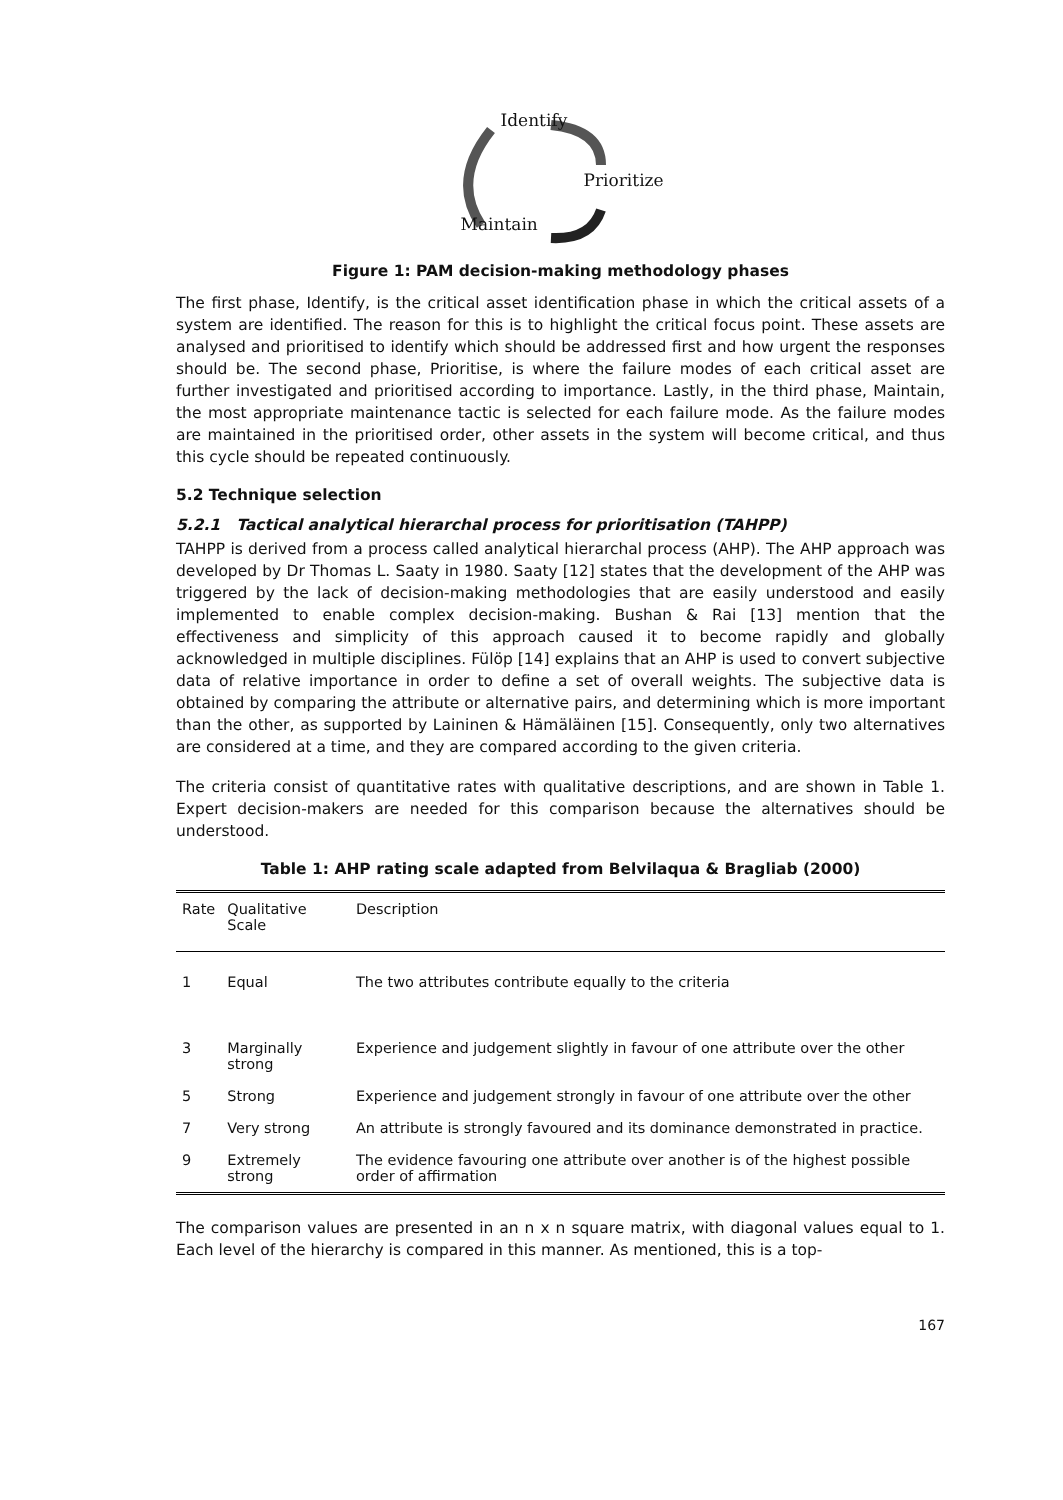Identify
Prioritize
Maintain
Figure 1: PAM decision-making methodology phases
The first phase, Identify, is the critical asset identification phase in which the critical assets of a system are identified. The reason for this is to highlight the critical focus point. These assets are analysed and prioritised to identify which should be addressed first and how urgent the responses should be. The second phase, Prioritise, is where the failure modes of each critical asset are further investigated and prioritised according to importance. Lastly, in the third phase, Maintain, the most appropriate maintenance tactic is selected for each failure mode. As the failure modes are maintained in the prioritised order, other assets in the system will become critical, and thus this cycle should be repeated continuously.
5.2 Technique selection
5.2.1 Tactical analytical hierarchal process for prioritisation (TAHPP)
TAHPP is derived from a process called analytical hierarchal process (AHP). The AHP approach was developed by Dr Thomas L. Saaty in 1980. Saaty [12] states that the development of the AHP was triggered by the lack of decision-making methodologies that are easily understood and easily implemented to enable complex decision-making. Bushan & Rai [13] mention that the effectiveness and simplicity of this approach caused it to become rapidly and globally acknowledged in multiple disciplines. Fülöp [14] explains that an AHP is used to convert subjective data of relative importance in order to define a set of overall weights. The subjective data is obtained by comparing the attribute or alternative pairs, and determining which is more important than the other, as supported by Laininen & Hämäläinen [15]. Consequently, only two alternatives are considered at a time, and they are compared according to the given criteria.
The criteria consist of quantitative rates with qualitative descriptions, and are shown in Table 1. Expert decision-makers are needed for this comparison because the alternatives should be understood.
Table 1: AHP rating scale adapted from Belvilaqua & Bragliab (2000)
| Rate | Qualitative Scale | Description |
| --- | --- | --- |
| 1 | Equal | The two attributes contribute equally to the criteria |
| 3 | Marginally strong | Experience and judgement slightly in favour of one attribute over the other |
| 5 | Strong | Experience and judgement strongly in favour of one attribute over the other |
| 7 | Very strong | An attribute is strongly favoured and its dominance demonstrated in practice. |
| 9 | Extremely strong | The evidence favouring one attribute over another is of the highest possible order of affirmation |
The comparison values are presented in an n x n square matrix, with diagonal values equal to 1. Each level of the hierarchy is compared in this manner. As mentioned, this is a top-
167